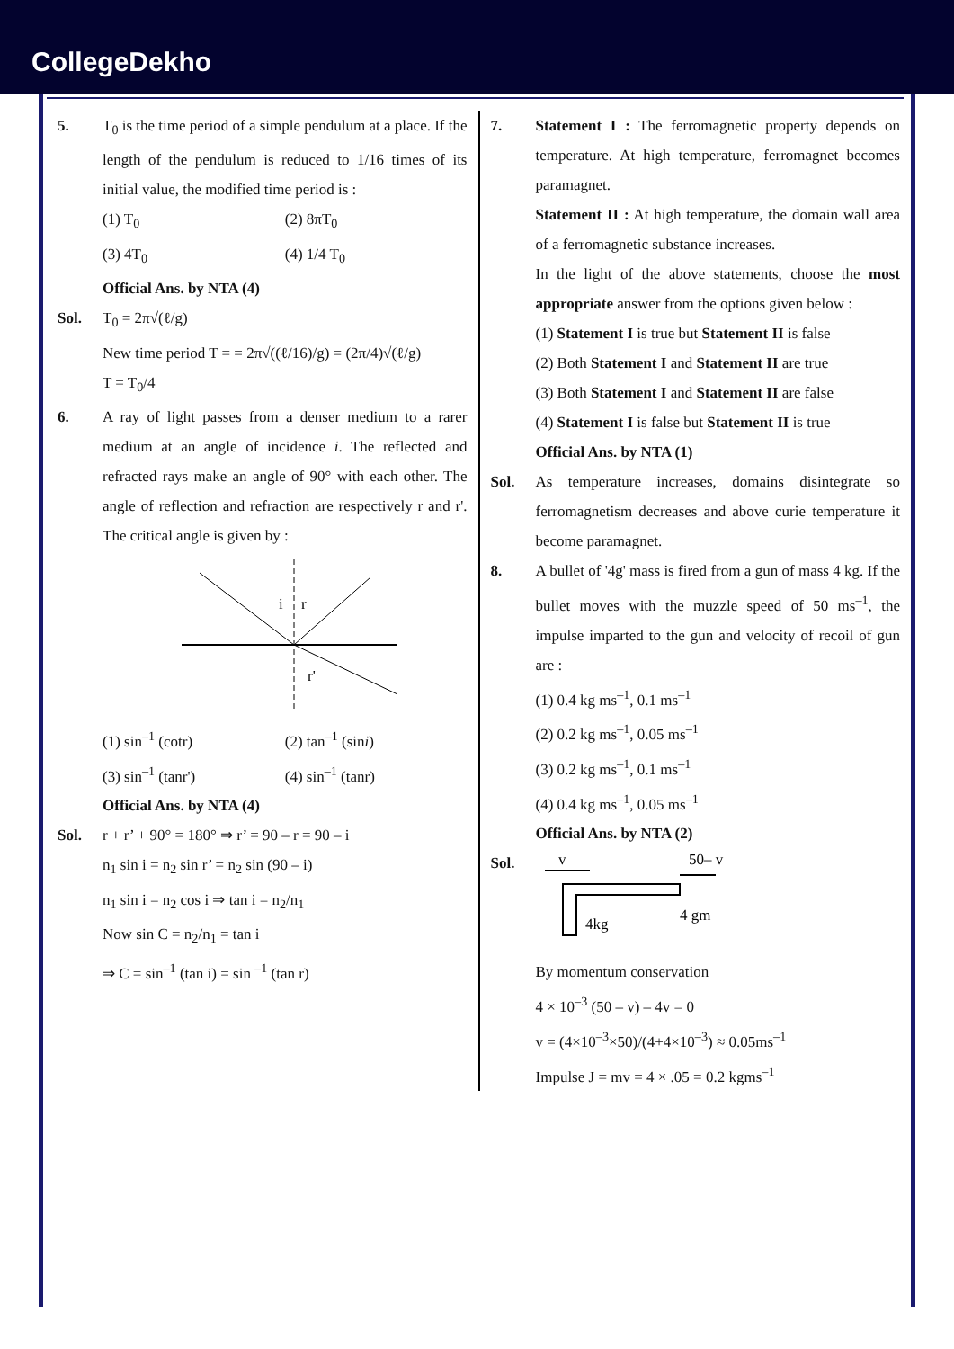CollegeDekho
5. T<sub>0</sub> is the time period of a simple pendulum at a place. If the length of the pendulum is reduced to 1/16 times of its initial value, the modified time period is :
(1) T<sub>0</sub>
(2) 8πT<sub>0</sub>
(3) 4T<sub>0</sub>
(4) 1/4 T<sub>0</sub>
Official Ans. by NTA (4)
Sol. T<sub>0</sub> = 2π√(ℓ/g)
New time period T = = 2π√((ℓ/16)/g) = (2π/4)√(ℓ/g)
T = T<sub>0</sub>/4
6. A ray of light passes from a denser medium to a rarer medium at an angle of incidence i. The reflected and refracted rays make an angle of 90° with each other. The angle of reflection and refraction are respectively r and r'. The critical angle is given by :
i
r
r'
(1) sin<sup>–1</sup> (cotr)
(2) tan<sup>–1</sup> (sini)
(3) sin<sup>–1</sup> (tanr')
(4) sin<sup>–1</sup> (tanr)
Official Ans. by NTA (4)
Sol. r + r’ + 90° = 180° ⇒ r’ = 90 – r = 90 – i
n<sub>1</sub> sin i = n<sub>2</sub> sin r’ = n<sub>2</sub> sin (90 – i)
n<sub>1</sub> sin i = n<sub>2</sub> cos i ⇒ tan i = n<sub>2</sub>/n<sub>1</sub>
Now sin C = n<sub>2</sub>/n<sub>1</sub> = tan i
⇒ C = sin<sup>–1</sup> (tan i) = sin <sup>–1</sup> (tan r)
7. Statement I : The ferromagnetic property depends on temperature. At high temperature, ferromagnet becomes paramagnet.
Statement II : At high temperature, the domain wall area of a ferromagnetic substance increases.
In the light of the above statements, choose the most appropriate answer from the options given below :
(1) Statement I is true but Statement II is false
(2) Both Statement I and Statement II are true
(3) Both Statement I and Statement II are false
(4) Statement I is false but Statement II is true
Official Ans. by NTA (1)
Sol. As temperature increases, domains disintegrate so ferromagnetism decreases and above curie temperature it become paramagnet.
8. A bullet of '4g' mass is fired from a gun of mass 4 kg. If the bullet moves with the muzzle speed of 50 ms<sup>–1</sup>, the impulse imparted to the gun and velocity of recoil of gun are :
(1) 0.4 kg ms<sup>–1</sup>, 0.1 ms<sup>–1</sup>
(2) 0.2 kg ms<sup>–1</sup>, 0.05 ms<sup>–1</sup>
(3) 0.2 kg ms<sup>–1</sup>, 0.1 ms<sup>–1</sup>
(4) 0.4 kg ms<sup>–1</sup>, 0.05 ms<sup>–1</sup>
Official Ans. by NTA (2)
Sol.
v
50– v
4kg
4 gm
By momentum conservation
4 × 10<sup>–3</sup> (50 – v) – 4v = 0
v = (4×10<sup>–3</sup>×50)/(4+4×10<sup>–3</sup>) ≈ 0.05ms<sup>–1</sup>
Impulse J = mv = 4 × .05 = 0.2 kgms<sup>–1</sup>